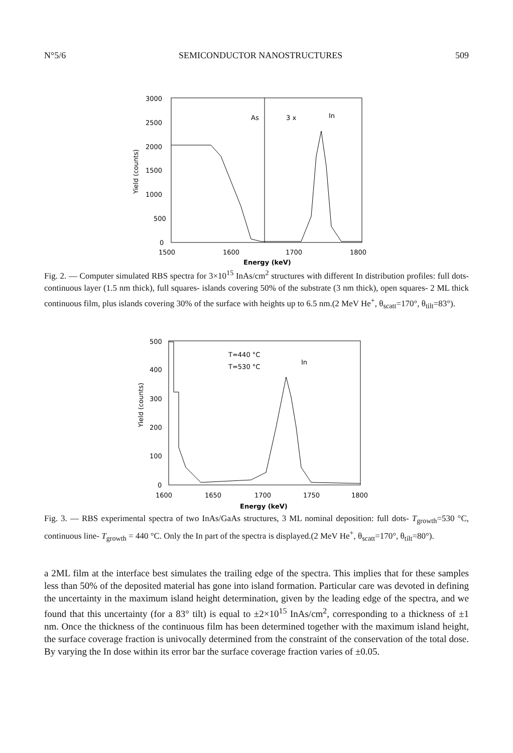N°5/6 SEMICONDUCTOR NANOSTRUCTURES 509
3000
2500
2000
1500
1000
500
0
1500
1600
1700
1800
Energy (keV)
Yield (counts)
As
3 x
In
Fig. 2. — Computer simulated RBS spectra for 3×10<sup>15</sup> InAs/cm<sup>2</sup> structures with different In distribution profiles: full dots- continuous layer (1.5 nm thick), full squares- islands covering 50% of the substrate (3 nm thick), open squares- 2 ML thick continuous film, plus islands covering 30% of the surface with heights up to 6.5 nm.(2 MeV He<sup>+</sup>, θ<sub>scatt</sub>=170°, θ<sub>tilt</sub>=83°).
500
400
300
200
100
0
1600
1650
1700
1750
1800
Energy (keV)
Yield (counts)
T=440 °C
T=530 °C
In
Fig. 3. — RBS experimental spectra of two InAs/GaAs structures, 3 ML nominal deposition: full dots- T<sub>growth</sub>=530 °C, continuous line- T<sub>growth</sub> = 440 °C. Only the In part of the spectra is displayed.(2 MeV He<sup>+</sup>, θ<sub>scatt</sub>=170°, θ<sub>tilt</sub>=80°).
a 2ML film at the interface best simulates the trailing edge of the spectra. This implies that for these samples less than 50% of the deposited material has gone into island formation. Particular care was devoted in defining the uncertainty in the maximum island height determination, given by the leading edge of the spectra, and we found that this uncertainty (for a 83° tilt) is equal to ±2×10<sup>15</sup> InAs/cm<sup>2</sup>, corresponding to a thickness of ±1 nm. Once the thickness of the continuous film has been determined together with the maximum island height, the surface coverage fraction is univocally determined from the constraint of the conservation of the total dose. By varying the In dose within its error bar the surface coverage fraction varies of ±0.05.